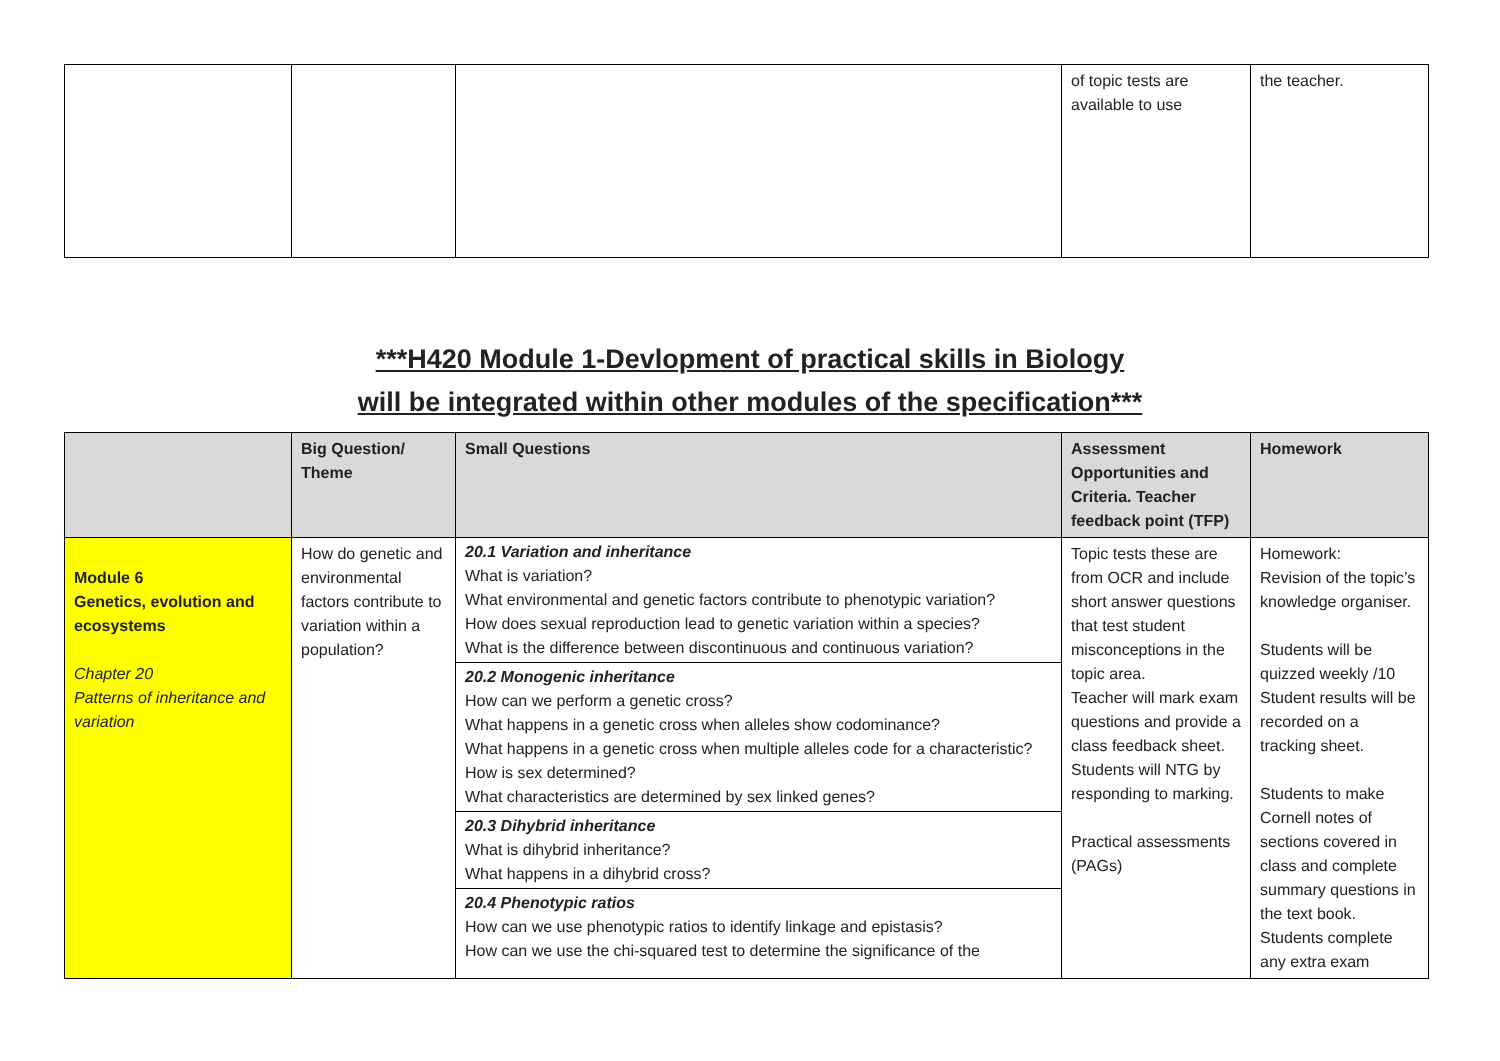| | | | of topic tests are available to use | the teacher. |
***H420 Module 1-Devlopment of practical skills in Biology
will be integrated within other modules of the specification***
| | Big Question/ Theme | Small Questions | Assessment Opportunities and Criteria. Teacher feedback point (TFP) | Homework |
| --- | --- | --- | --- | --- |
| Module 6 Genetics, evolution and ecosystems Chapter 20 Patterns of inheritance and variation | How do genetic and environmental factors contribute to variation within a population? | 20.1 Variation and inheritance What is variation? What environmental and genetic factors contribute to phenotypic variation? How does sexual reproduction lead to genetic variation within a species? What is the difference between discontinuous and continuous variation? 20.2 Monogenic inheritance How can we perform a genetic cross? What happens in a genetic cross when alleles show codominance? What happens in a genetic cross when multiple alleles code for a characteristic? How is sex determined? What characteristics are determined by sex linked genes? 20.3 Dihybrid inheritance What is dihybrid inheritance? What happens in a dihybrid cross? 20.4 Phenotypic ratios How can we use phenotypic ratios to identify linkage and epistasis? How can we use the chi-squared test to determine the significance of the | Topic tests these are from OCR and include short answer questions that test student misconceptions in the topic area. Teacher will mark exam questions and provide a class feedback sheet. Students will NTG by responding to marking. Practical assessments (PAGs) | Homework: Revision of the topic’s knowledge organiser. Students will be quizzed weekly /10 Student results will be recorded on a tracking sheet. Students to make Cornell notes of sections covered in class and complete summary questions in the text book. Students complete any extra exam |